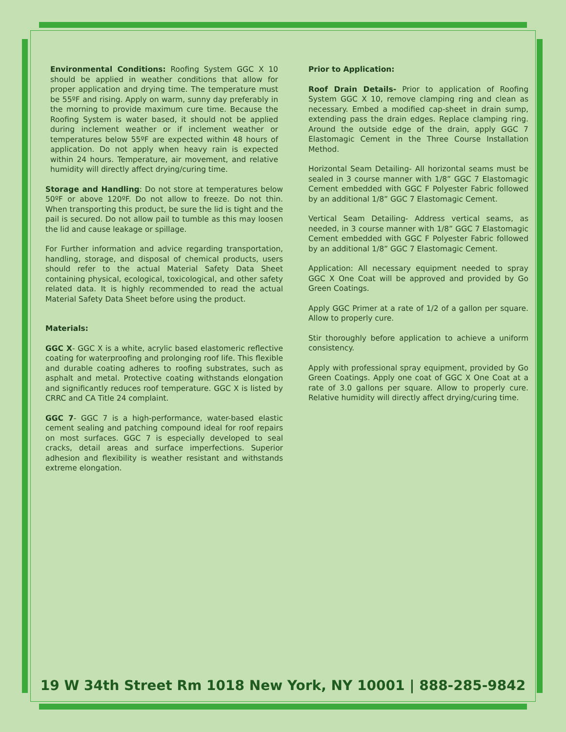Environmental Conditions: Roofing System GGC X 10 should be applied in weather conditions that allow for proper application and drying time. The temperature must be 55ºF and rising. Apply on warm, sunny day preferably in the morning to provide maximum cure time. Because the Roofing System is water based, it should not be applied during inclement weather or if inclement weather or temperatures below 55ºF are expected within 48 hours of application. Do not apply when heavy rain is expected within 24 hours. Temperature, air movement, and relative humidity will directly affect drying/curing time.
Storage and Handling: Do not store at temperatures below 50ºF or above 120ºF. Do not allow to freeze. Do not thin. When transporting this product, be sure the lid is tight and the pail is secured. Do not allow pail to tumble as this may loosen the lid and cause leakage or spillage.
For Further information and advice regarding transportation, handling, storage, and disposal of chemical products, users should refer to the actual Material Safety Data Sheet containing physical, ecological, toxicological, and other safety related data. It is highly recommended to read the actual Material Safety Data Sheet before using the product.
Materials:
GGC X- GGC X is a white, acrylic based elastomeric reflective coating for waterproofing and prolonging roof life. This flexible and durable coating adheres to roofing substrates, such as asphalt and metal. Protective coating withstands elongation and significantly reduces roof temperature. GGC X is listed by CRRC and CA Title 24 complaint.
GGC 7- GGC 7 is a high-performance, water-based elastic cement sealing and patching compound ideal for roof repairs on most surfaces. GGC 7 is especially developed to seal cracks, detail areas and surface imperfections. Superior adhesion and flexibility is weather resistant and withstands extreme elongation.
Prior to Application:
Roof Drain Details- Prior to application of Roofing System GGC X 10, remove clamping ring and clean as necessary. Embed a modified cap-sheet in drain sump, extending pass the drain edges. Replace clamping ring. Around the outside edge of the drain, apply GGC 7 Elastomagic Cement in the Three Course Installation Method.
Horizontal Seam Detailing- All horizontal seams must be sealed in 3 course manner with 1/8” GGC 7 Elastomagic Cement embedded with GGC F Polyester Fabric followed by an additional 1/8” GGC 7 Elastomagic Cement.
Vertical Seam Detailing- Address vertical seams, as needed, in 3 course manner with 1/8” GGC 7 Elastomagic Cement embedded with GGC F Polyester Fabric followed by an additional 1/8” GGC 7 Elastomagic Cement.
Application: All necessary equipment needed to spray GGC X One Coat will be approved and provided by Go Green Coatings.
Apply GGC Primer at a rate of 1/2 of a gallon per square. Allow to properly cure.
Stir thoroughly before application to achieve a uniform consistency.
Apply with professional spray equipment, provided by Go Green Coatings. Apply one coat of GGC X One Coat at a rate of 3.0 gallons per square. Allow to properly cure. Relative humidity will directly affect drying/curing time.
19 W 34th Street Rm 1018 New York, NY 10001 | 888-285-9842